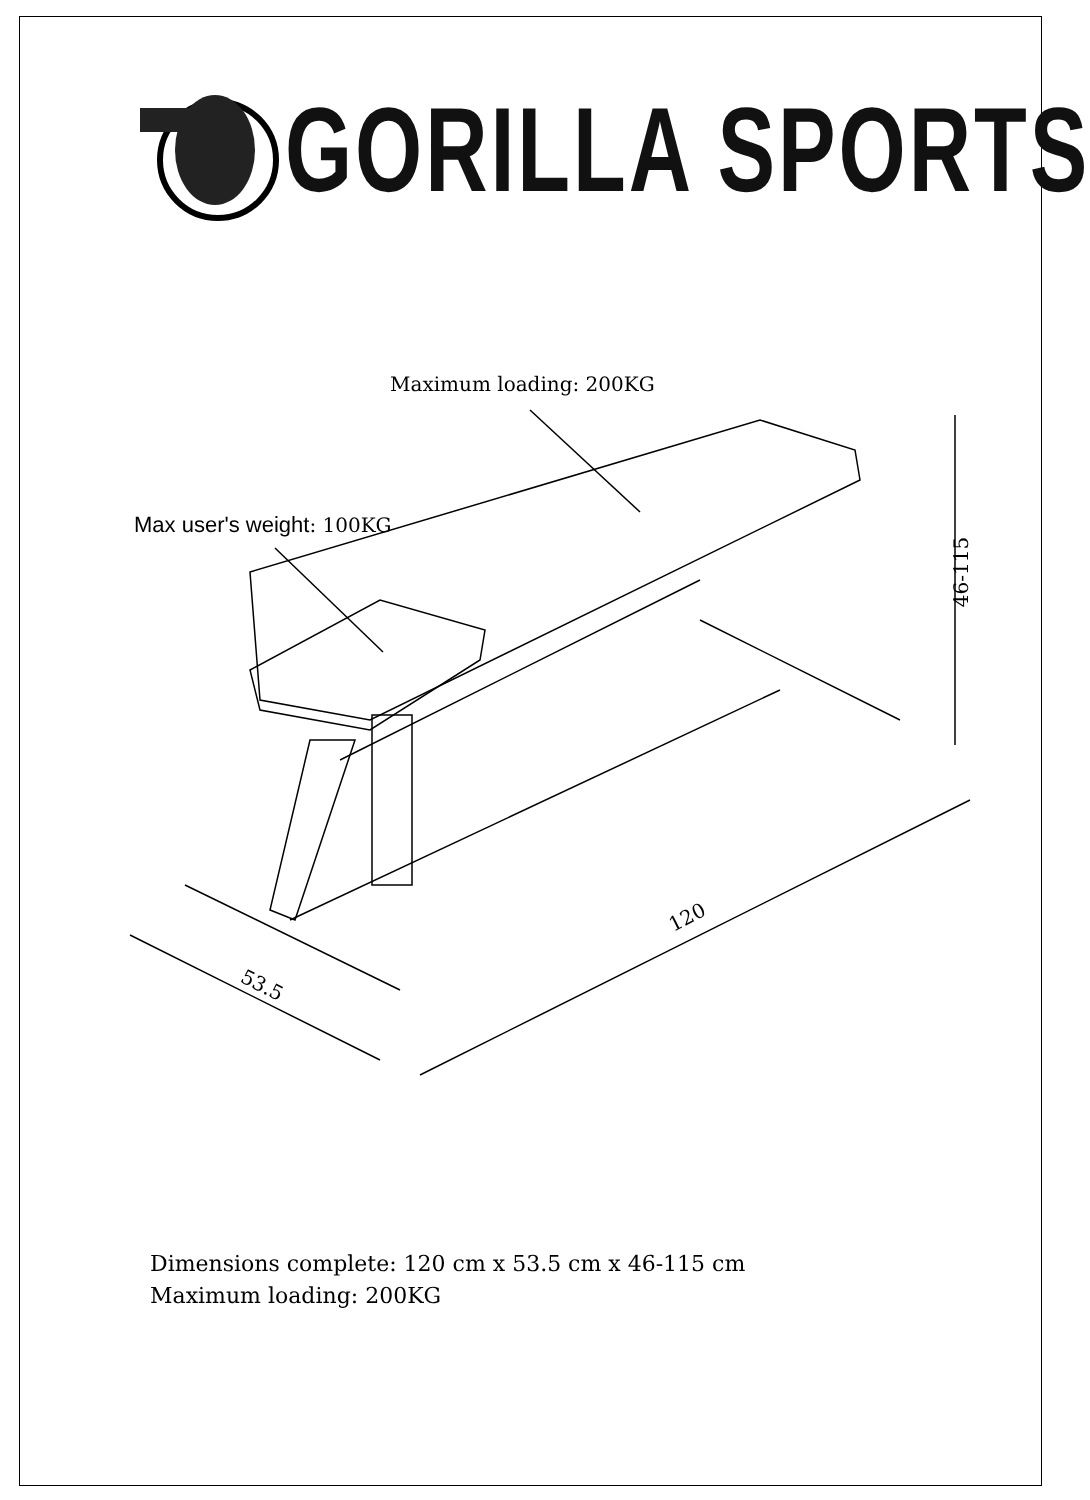GORILLA SPORTS
Maximum loading: 200KG
Max user's weight: 100KG
46-115
120
53.5
Dimensions complete: 120 cm x 53.5 cm x 46-115 cm
Maximum loading: 200KG